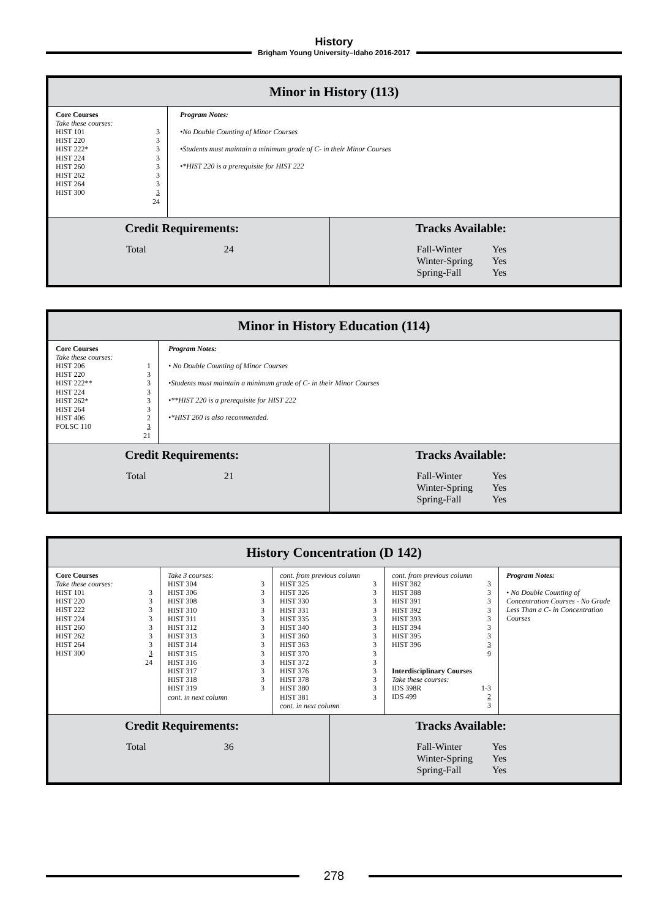History
Brigham Young University–Idaho 2016-2017
Minor in History (113)
Core Courses
Take these courses:
| HIST 101 | 3 |
| HIST 220 | 3 |
| HIST 222* | 3 |
| HIST 224 | 3 |
| HIST 260 | 3 |
| HIST 262 | 3 |
| HIST 264 | 3 |
| HIST 300 | 3 |
| | 24 |
Program Notes:
•No Double Counting of Minor Courses
•Students must maintain a minimum grade of C- in their Minor Courses
•*HIST 220 is a prerequisite for HIST 222
Credit Requirements:
| Total | 24 |
Tracks Available:
| Fall-Winter | Yes |
| Winter-Spring | Yes |
| Spring-Fall | Yes |
Minor in History Education (114)
Core Courses
Take these courses:
| HIST 206 | 1 |
| HIST 220 | 3 |
| HIST 222** | 3 |
| HIST 224 | 3 |
| HIST 262* | 3 |
| HIST 264 | 3 |
| HIST 406 | 2 |
| POLSC 110 | 3 |
| | 21 |
Program Notes:
• No Double Counting of Minor Courses
•Students must maintain a minimum grade of C- in their Minor Courses
•**HIST 220 is a prerequisite for HIST 222
•*HIST 260 is also recommended.
Credit Requirements:
| Total | 21 |
Tracks Available:
| Fall-Winter | Yes |
| Winter-Spring | Yes |
| Spring-Fall | Yes |
History Concentration (D 142)
Core Courses
Take these courses:
| HIST 101 | 3 |
| HIST 220 | 3 |
| HIST 222 | 3 |
| HIST 224 | 3 |
| HIST 260 | 3 |
| HIST 262 | 3 |
| HIST 264 | 3 |
| HIST 300 | 3 |
| | 24 |
Take 3 courses:
| HIST 304 | 3 |
| HIST 306 | 3 |
| HIST 308 | 3 |
| HIST 310 | 3 |
| HIST 311 | 3 |
| HIST 312 | 3 |
| HIST 313 | 3 |
| HIST 314 | 3 |
| HIST 315 | 3 |
| HIST 316 | 3 |
| HIST 317 | 3 |
| HIST 318 | 3 |
| HIST 319 | 3 |
cont. in next column
cont. from previous column
| HIST 325 | 3 |
| HIST 326 | 3 |
| HIST 330 | 3 |
| HIST 331 | 3 |
| HIST 335 | 3 |
| HIST 340 | 3 |
| HIST 360 | 3 |
| HIST 363 | 3 |
| HIST 370 | 3 |
| HIST 372 | 3 |
| HIST 376 | 3 |
| HIST 378 | 3 |
| HIST 380 | 3 |
| HIST 381 | 3 |
cont. in next column
cont. from previous column
| HIST 382 | 3 |
| HIST 388 | 3 |
| HIST 391 | 3 |
| HIST 392 | 3 |
| HIST 393 | 3 |
| HIST 394 | 3 |
| HIST 395 | 3 |
| HIST 396 | 3 |
| | 9 |
Interdisciplinary Courses
Take these courses:
| IDS 398R | 1-3 |
| IDS 499 | 2 |
| | 3 |
Program Notes:
• No Double Counting of Concentration Courses - No Grade Less Than a C- in Concentration Courses
Credit Requirements:
| Total | 36 |
Tracks Available:
| Fall-Winter | Yes |
| Winter-Spring | Yes |
| Spring-Fall | Yes |
278